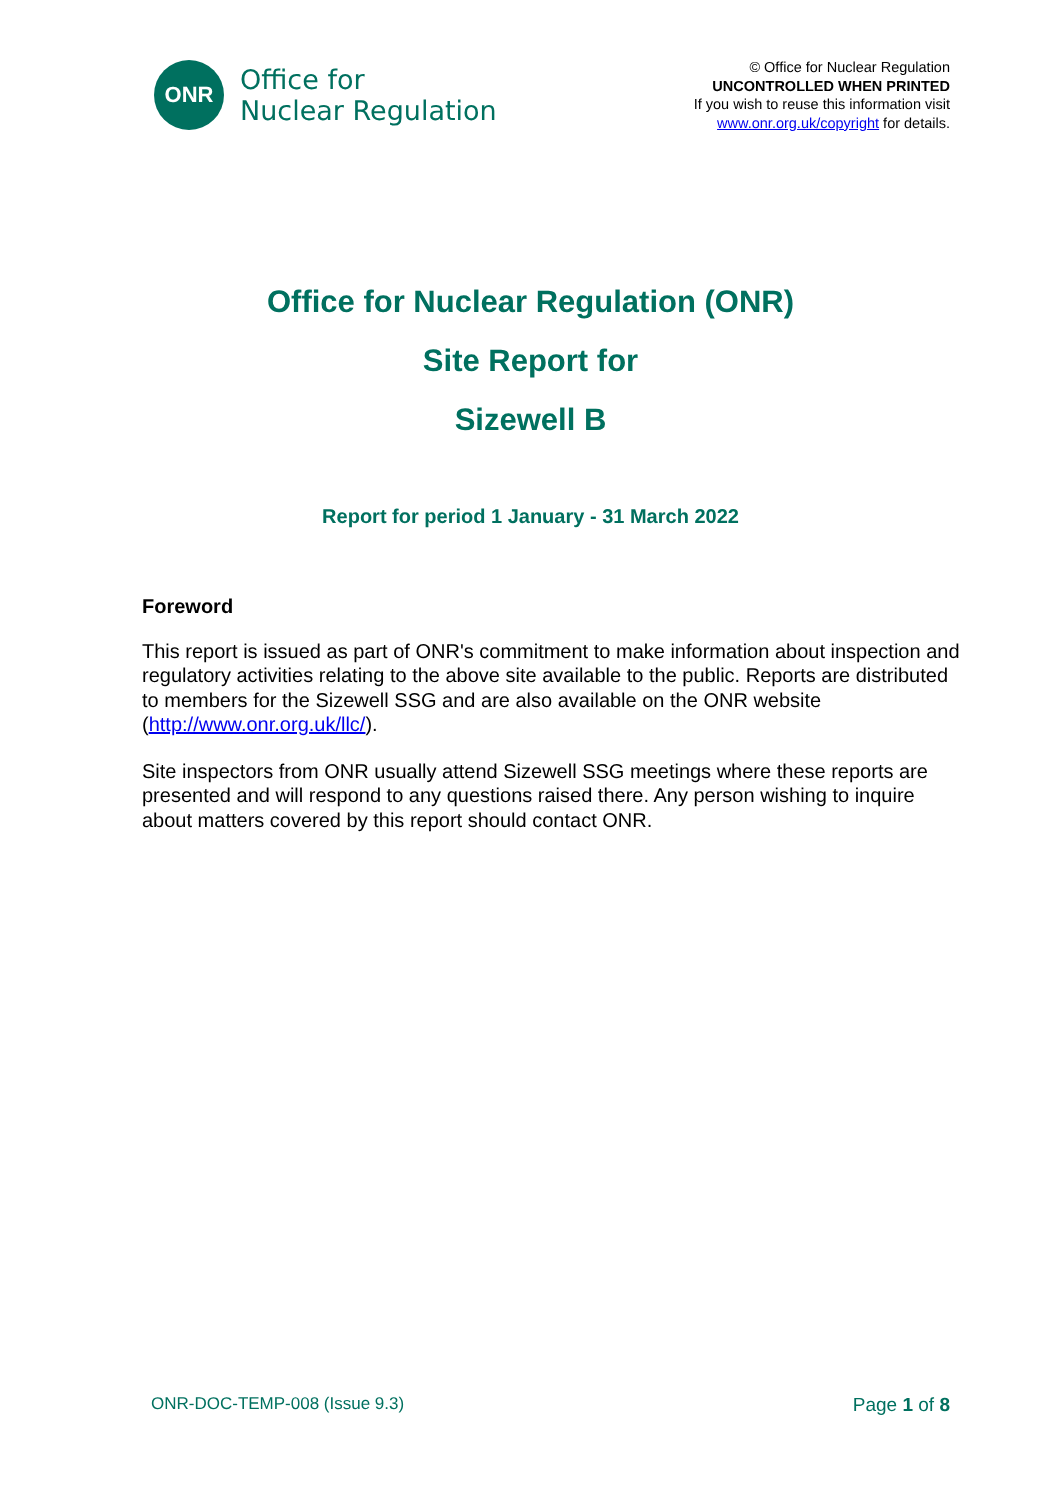ONR
Office for
Nuclear Regulation
© Office for Nuclear Regulation
UNCONTROLLED WHEN PRINTED
If you wish to reuse this information visit
www.onr.org.uk/copyright for details.
Office for Nuclear Regulation (ONR)
Site Report for
Sizewell B
Report for period 1 January - 31 March 2022
Foreword
This report is issued as part of ONR's commitment to make information about inspection and regulatory activities relating to the above site available to the public. Reports are distributed to members for the Sizewell SSG and are also available on the ONR website (http://www.onr.org.uk/llc/).
Site inspectors from ONR usually attend Sizewell SSG meetings where these reports are presented and will respond to any questions raised there. Any person wishing to inquire about matters covered by this report should contact ONR.
ONR-DOC-TEMP-008 (Issue 9.3) Page 1 of 8